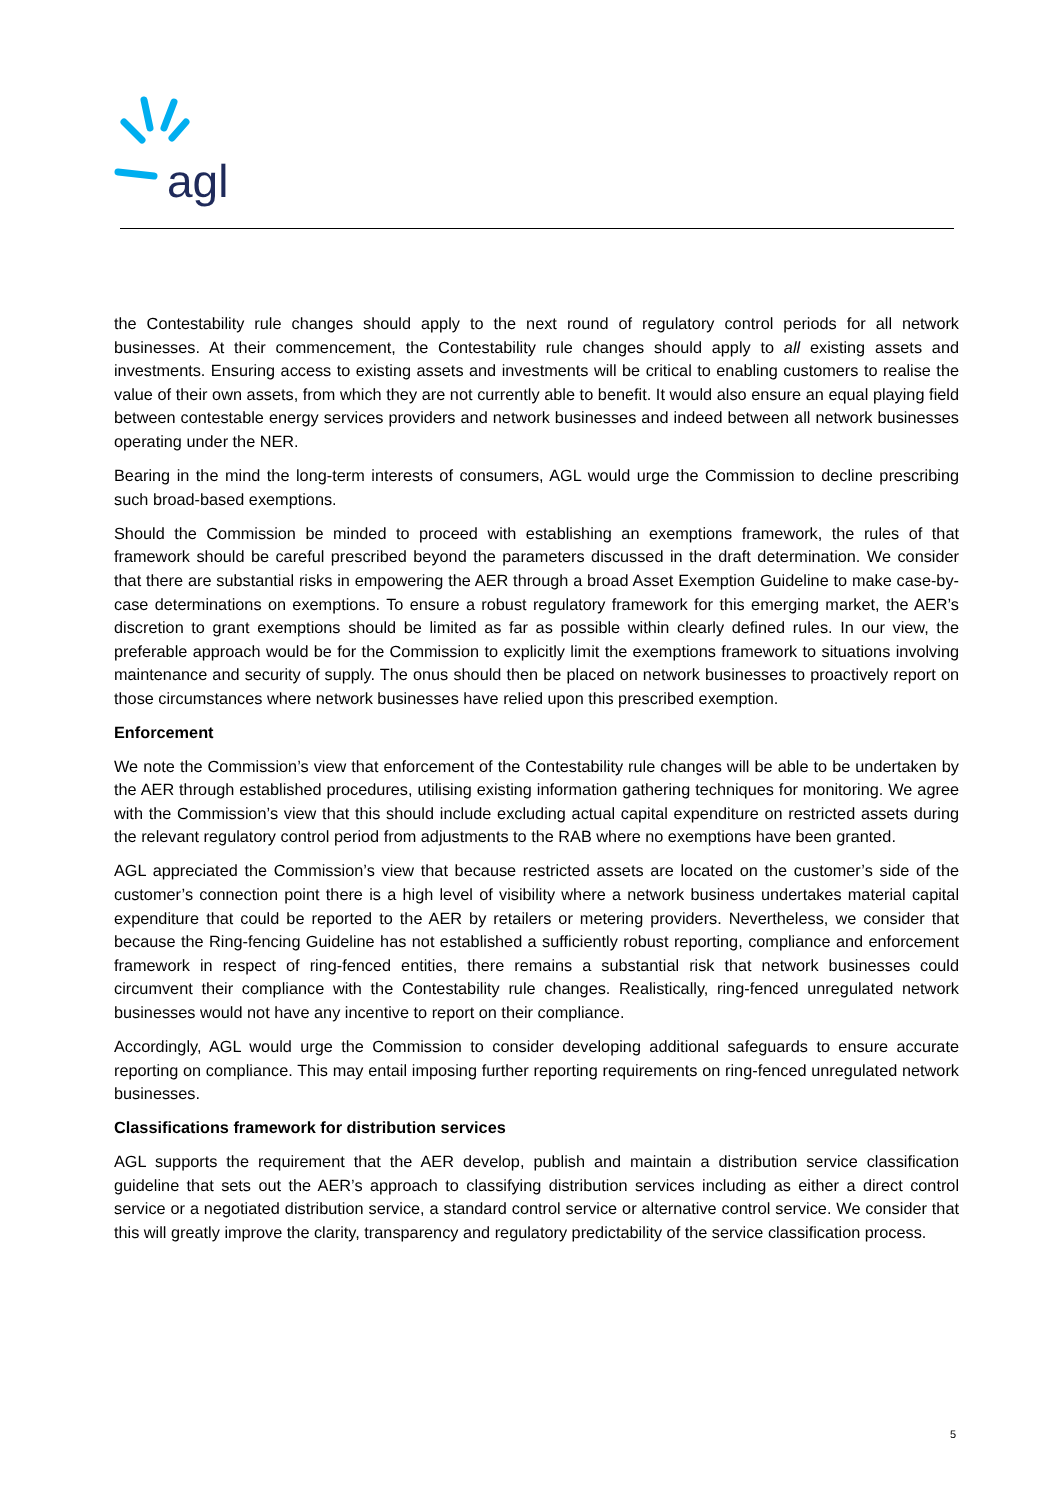agl
the Contestability rule changes should apply to the next round of regulatory control periods for all network businesses. At their commencement, the Contestability rule changes should apply to all existing assets and investments. Ensuring access to existing assets and investments will be critical to enabling customers to realise the value of their own assets, from which they are not currently able to benefit. It would also ensure an equal playing field between contestable energy services providers and network businesses and indeed between all network businesses operating under the NER.
Bearing in the mind the long-term interests of consumers, AGL would urge the Commission to decline prescribing such broad-based exemptions.
Should the Commission be minded to proceed with establishing an exemptions framework, the rules of that framework should be careful prescribed beyond the parameters discussed in the draft determination. We consider that there are substantial risks in empowering the AER through a broad Asset Exemption Guideline to make case-by-case determinations on exemptions. To ensure a robust regulatory framework for this emerging market, the AER’s discretion to grant exemptions should be limited as far as possible within clearly defined rules. In our view, the preferable approach would be for the Commission to explicitly limit the exemptions framework to situations involving maintenance and security of supply. The onus should then be placed on network businesses to proactively report on those circumstances where network businesses have relied upon this prescribed exemption.
Enforcement
We note the Commission’s view that enforcement of the Contestability rule changes will be able to be undertaken by the AER through established procedures, utilising existing information gathering techniques for monitoring. We agree with the Commission’s view that this should include excluding actual capital expenditure on restricted assets during the relevant regulatory control period from adjustments to the RAB where no exemptions have been granted.
AGL appreciated the Commission’s view that because restricted assets are located on the customer’s side of the customer’s connection point there is a high level of visibility where a network business undertakes material capital expenditure that could be reported to the AER by retailers or metering providers. Nevertheless, we consider that because the Ring-fencing Guideline has not established a sufficiently robust reporting, compliance and enforcement framework in respect of ring-fenced entities, there remains a substantial risk that network businesses could circumvent their compliance with the Contestability rule changes. Realistically, ring-fenced unregulated network businesses would not have any incentive to report on their compliance.
Accordingly, AGL would urge the Commission to consider developing additional safeguards to ensure accurate reporting on compliance. This may entail imposing further reporting requirements on ring-fenced unregulated network businesses.
Classifications framework for distribution services
AGL supports the requirement that the AER develop, publish and maintain a distribution service classification guideline that sets out the AER’s approach to classifying distribution services including as either a direct control service or a negotiated distribution service, a standard control service or alternative control service. We consider that this will greatly improve the clarity, transparency and regulatory predictability of the service classification process.
5